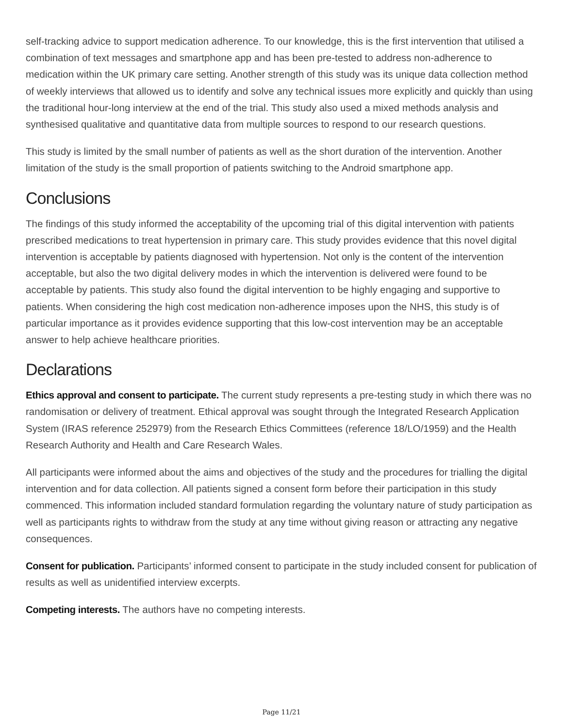self-tracking advice to support medication adherence. To our knowledge, this is the first intervention that utilised a combination of text messages and smartphone app and has been pre-tested to address non-adherence to medication within the UK primary care setting. Another strength of this study was its unique data collection method of weekly interviews that allowed us to identify and solve any technical issues more explicitly and quickly than using the traditional hour-long interview at the end of the trial. This study also used a mixed methods analysis and synthesised qualitative and quantitative data from multiple sources to respond to our research questions.
This study is limited by the small number of patients as well as the short duration of the intervention. Another limitation of the study is the small proportion of patients switching to the Android smartphone app.
Conclusions
The findings of this study informed the acceptability of the upcoming trial of this digital intervention with patients prescribed medications to treat hypertension in primary care. This study provides evidence that this novel digital intervention is acceptable by patients diagnosed with hypertension. Not only is the content of the intervention acceptable, but also the two digital delivery modes in which the intervention is delivered were found to be acceptable by patients. This study also found the digital intervention to be highly engaging and supportive to patients. When considering the high cost medication non-adherence imposes upon the NHS, this study is of particular importance as it provides evidence supporting that this low-cost intervention may be an acceptable answer to help achieve healthcare priorities.
Declarations
Ethics approval and consent to participate. The current study represents a pre-testing study in which there was no randomisation or delivery of treatment. Ethical approval was sought through the Integrated Research Application System (IRAS reference 252979) from the Research Ethics Committees (reference 18/LO/1959) and the Health Research Authority and Health and Care Research Wales.
All participants were informed about the aims and objectives of the study and the procedures for trialling the digital intervention and for data collection. All patients signed a consent form before their participation in this study commenced. This information included standard formulation regarding the voluntary nature of study participation as well as participants rights to withdraw from the study at any time without giving reason or attracting any negative consequences.
Consent for publication. Participants’ informed consent to participate in the study included consent for publication of results as well as unidentified interview excerpts.
Competing interests. The authors have no competing interests.
Page 11/21